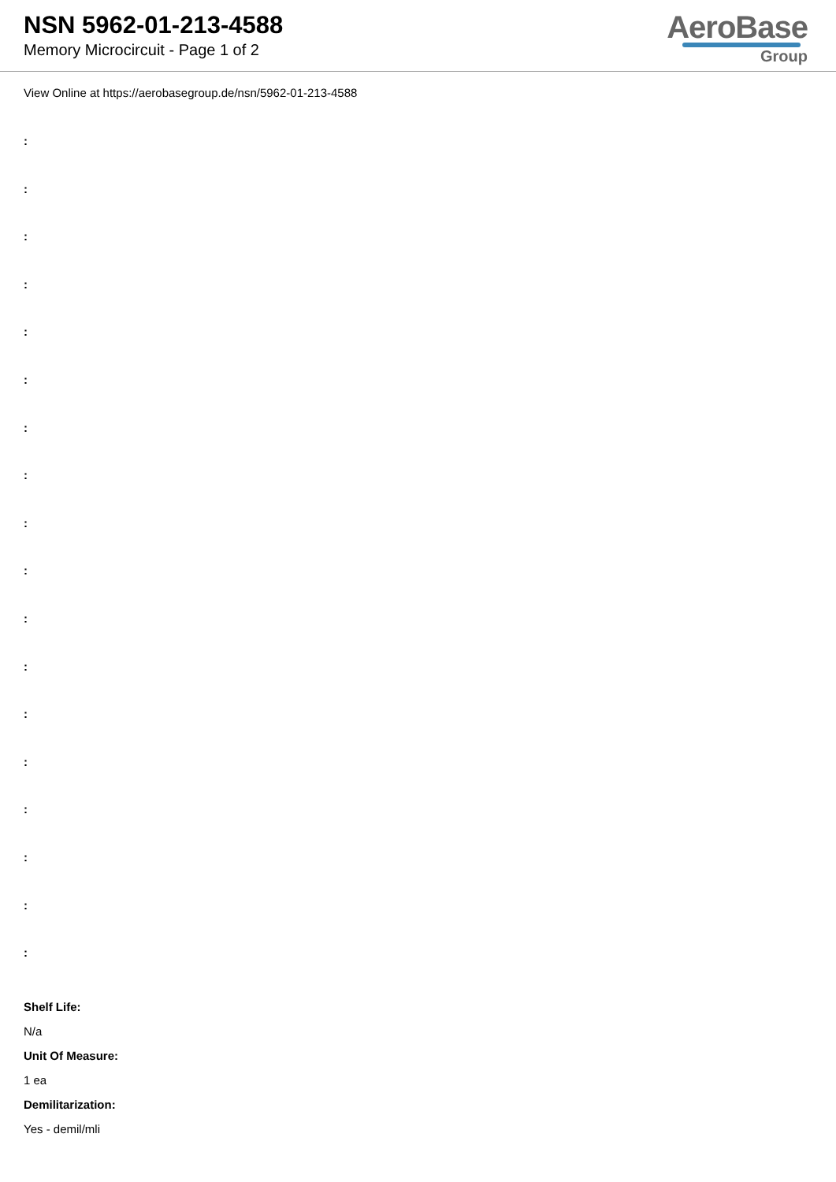NSN 5962-01-213-4588
Memory Microcircuit - Page 1 of 2
AeroBase
Group
View Online at https://aerobasegroup.de/nsn/5962-01-213-4588
:
:
:
:
:
:
:
:
:
:
:
:
:
:
:
:
:
:
Shelf Life:
N/a
Unit Of Measure:
1 ea
Demilitarization:
Yes - demil/mli